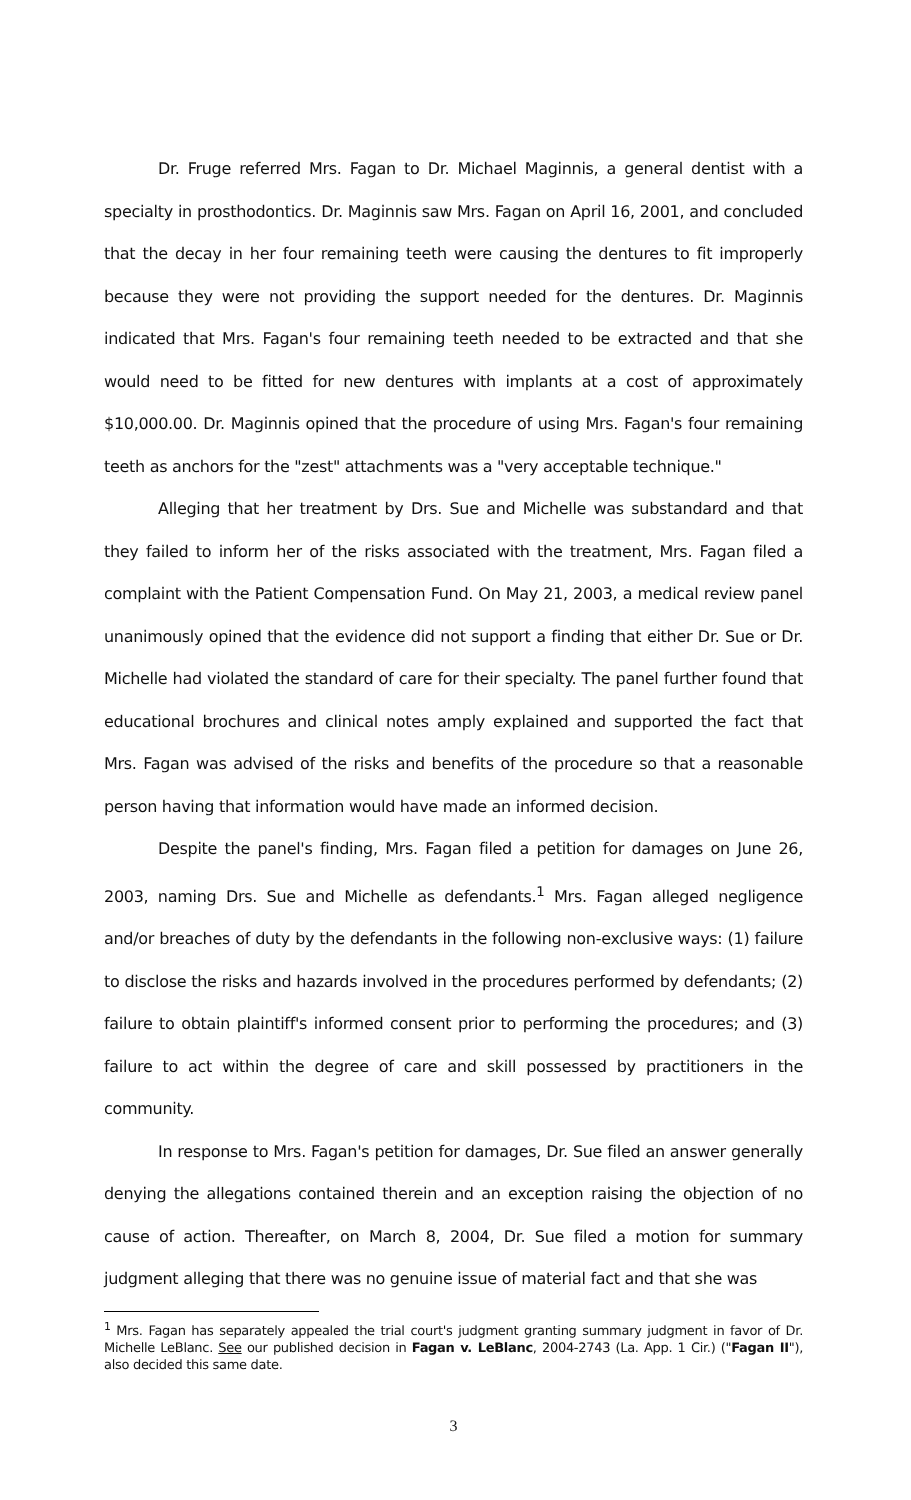Dr. Fruge referred Mrs. Fagan to Dr. Michael Maginnis, a general dentist with a specialty in prosthodontics. Dr. Maginnis saw Mrs. Fagan on April 16, 2001, and concluded that the decay in her four remaining teeth were causing the dentures to fit improperly because they were not providing the support needed for the dentures. Dr. Maginnis indicated that Mrs. Fagan's four remaining teeth needed to be extracted and that she would need to be fitted for new dentures with implants at a cost of approximately $10,000.00. Dr. Maginnis opined that the procedure of using Mrs. Fagan's four remaining teeth as anchors for the "zest" attachments was a "very acceptable technique."
Alleging that her treatment by Drs. Sue and Michelle was substandard and that they failed to inform her of the risks associated with the treatment, Mrs. Fagan filed a complaint with the Patient Compensation Fund. On May 21, 2003, a medical review panel unanimously opined that the evidence did not support a finding that either Dr. Sue or Dr. Michelle had violated the standard of care for their specialty. The panel further found that educational brochures and clinical notes amply explained and supported the fact that Mrs. Fagan was advised of the risks and benefits of the procedure so that a reasonable person having that information would have made an informed decision.
Despite the panel's finding, Mrs. Fagan filed a petition for damages on June 26, 2003, naming Drs. Sue and Michelle as defendants.<sup>1</sup> Mrs. Fagan alleged negligence and/or breaches of duty by the defendants in the following non-exclusive ways: (1) failure to disclose the risks and hazards involved in the procedures performed by defendants; (2) failure to obtain plaintiff's informed consent prior to performing the procedures; and (3) failure to act within the degree of care and skill possessed by practitioners in the community.
In response to Mrs. Fagan's petition for damages, Dr. Sue filed an answer generally denying the allegations contained therein and an exception raising the objection of no cause of action. Thereafter, on March 8, 2004, Dr. Sue filed a motion for summary judgment alleging that there was no genuine issue of material fact and that she was
<sup>1</sup> Mrs. Fagan has separately appealed the trial court's judgment granting summary judgment in favor of Dr. Michelle LeBlanc. See our published decision in Fagan v. LeBlanc, 2004-2743 (La. App. 1 Cir.) ("Fagan II"), also decided this same date.
3